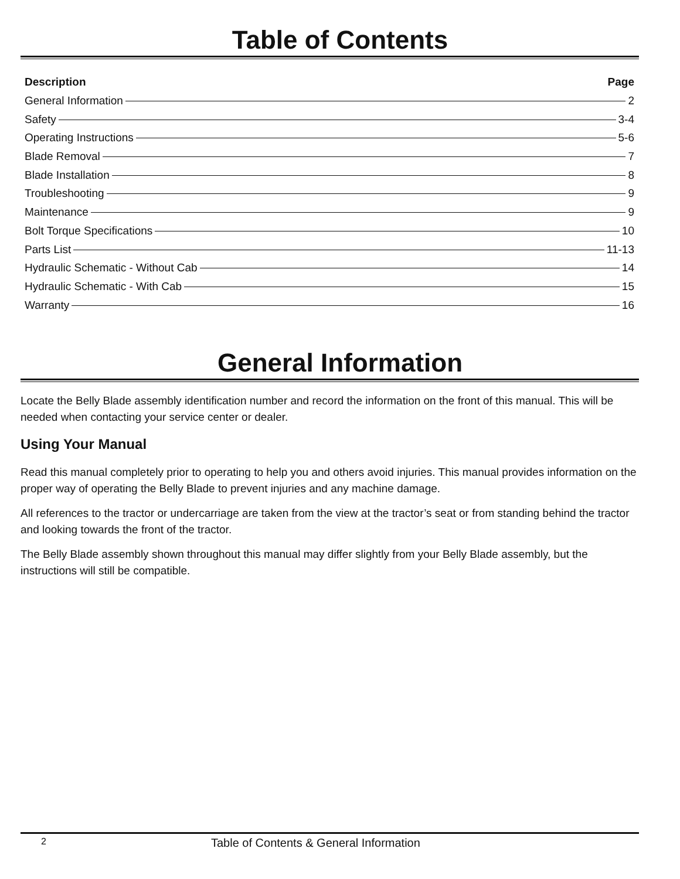Table of Contents
Description Page
General Information 2
Safety 3-4
Operating Instructions 5-6
Blade Removal 7
Blade Installation 8
Troubleshooting 9
Maintenance 9
Bolt Torque Specifications 10
Parts List 11-13
Hydraulic Schematic - Without Cab 14
Hydraulic Schematic - With Cab 15
Warranty 16
General Information
Locate the Belly Blade assembly identification number and record the information on the front of this manual. This will be needed when contacting your service center or dealer.
Using Your Manual
Read this manual completely prior to operating to help you and others avoid injuries. This manual provides information on the proper way of operating the Belly Blade to prevent injuries and any machine damage.
All references to the tractor or undercarriage are taken from the view at the tractor’s seat or from standing behind the tractor and looking towards the front of the tractor.
The Belly Blade assembly shown throughout this manual may differ slightly from your Belly Blade assembly, but the instructions will still be compatible.
2 Table of Contents & General Information